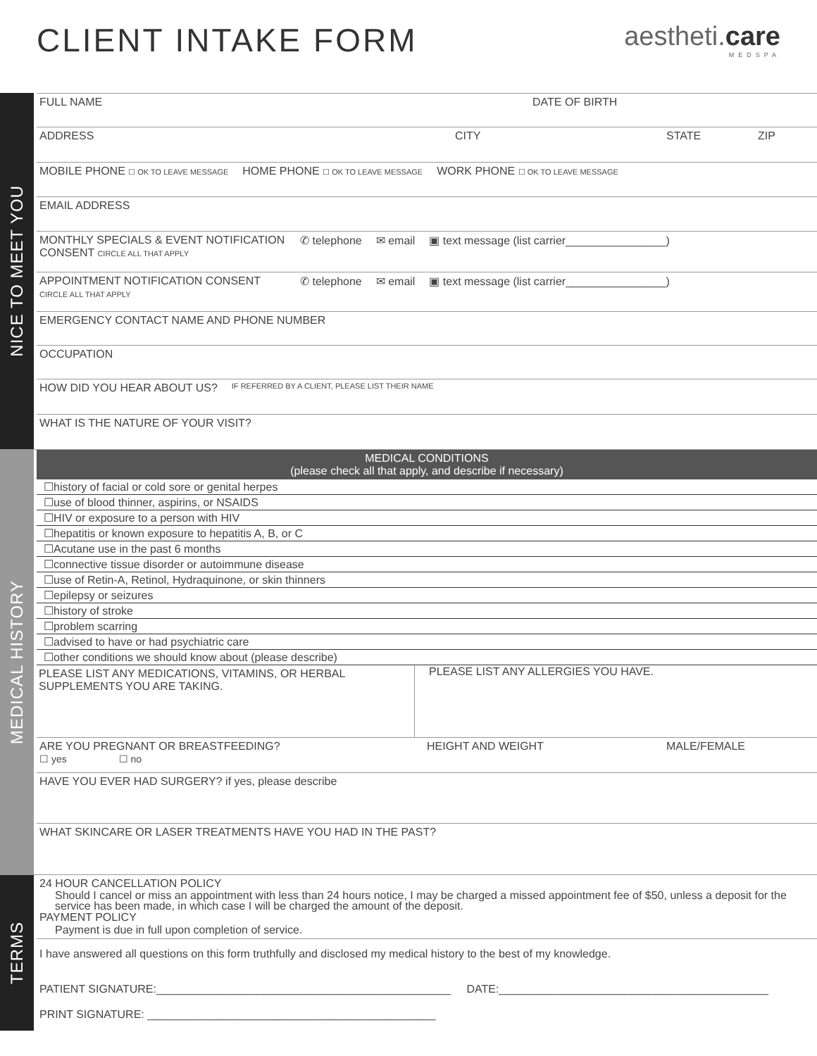CLIENT INTAKE FORM
aestheti.care
MEDSPA
NICE TO MEET YOU
FULL NAME DATE OF BIRTH
ADDRESS CITY STATE ZIP
MOBILE PHONE ☐ OK TO LEAVE MESSAGE HOME PHONE ☐ OK TO LEAVE MESSAGE WORK PHONE ☐ OK TO LEAVE MESSAGE
EMAIL ADDRESS
MONTHLY SPECIALS & EVENT NOTIFICATION CONSENT CIRCLE ALL THAT APPLY ✆ telephone ✉ email ▣ text message (list carrier________________)
APPOINTMENT NOTIFICATION CONSENT CIRCLE ALL THAT APPLY ✆ telephone ✉ email ▣ text message (list carrier________________)
EMERGENCY CONTACT NAME AND PHONE NUMBER
OCCUPATION
HOW DID YOU HEAR ABOUT US? IF REFERRED BY A CLIENT, PLEASE LIST THEIR NAME
WHAT IS THE NATURE OF YOUR VISIT?
MEDICAL HISTORY
MEDICAL CONDITIONS
(please check all that apply, and describe if necessary)
☐history of facial or cold sore or genital herpes
☐use of blood thinner, aspirins, or NSAIDS
☐HIV or exposure to a person with HIV
☐hepatitis or known exposure to hepatitis A, B, or C
☐Acutane use in the past 6 months
☐connective tissue disorder or autoimmune disease
☐use of Retin-A, Retinol, Hydraquinone, or skin thinners
☐epilepsy or seizures
☐history of stroke
☐problem scarring
☐advised to have or had psychiatric care
☐other conditions we should know about (please describe)
PLEASE LIST ANY MEDICATIONS, VITAMINS, OR HERBAL SUPPLEMENTS YOU ARE TAKING. PLEASE LIST ANY ALLERGIES YOU HAVE.
ARE YOU PREGNANT OR BREASTFEEDING?
☐ yes ☐ no HEIGHT AND WEIGHT MALE/FEMALE
HAVE YOU EVER HAD SURGERY? if yes, please describe
WHAT SKINCARE OR LASER TREATMENTS HAVE YOU HAD IN THE PAST?
TERMS
24 HOUR CANCELLATION POLICY
Should I cancel or miss an appointment with less than 24 hours notice, I may be charged a missed appointment fee of $50, unless a deposit for the service has been made, in which case I will be charged the amount of the deposit.
PAYMENT POLICY
Payment is due in full upon completion of service.
I have answered all questions on this form truthfully and disclosed my medical history to the best of my knowledge.
PATIENT SIGNATURE:_______________________________________________ DATE:___________________________________________
PRINT SIGNATURE: ______________________________________________